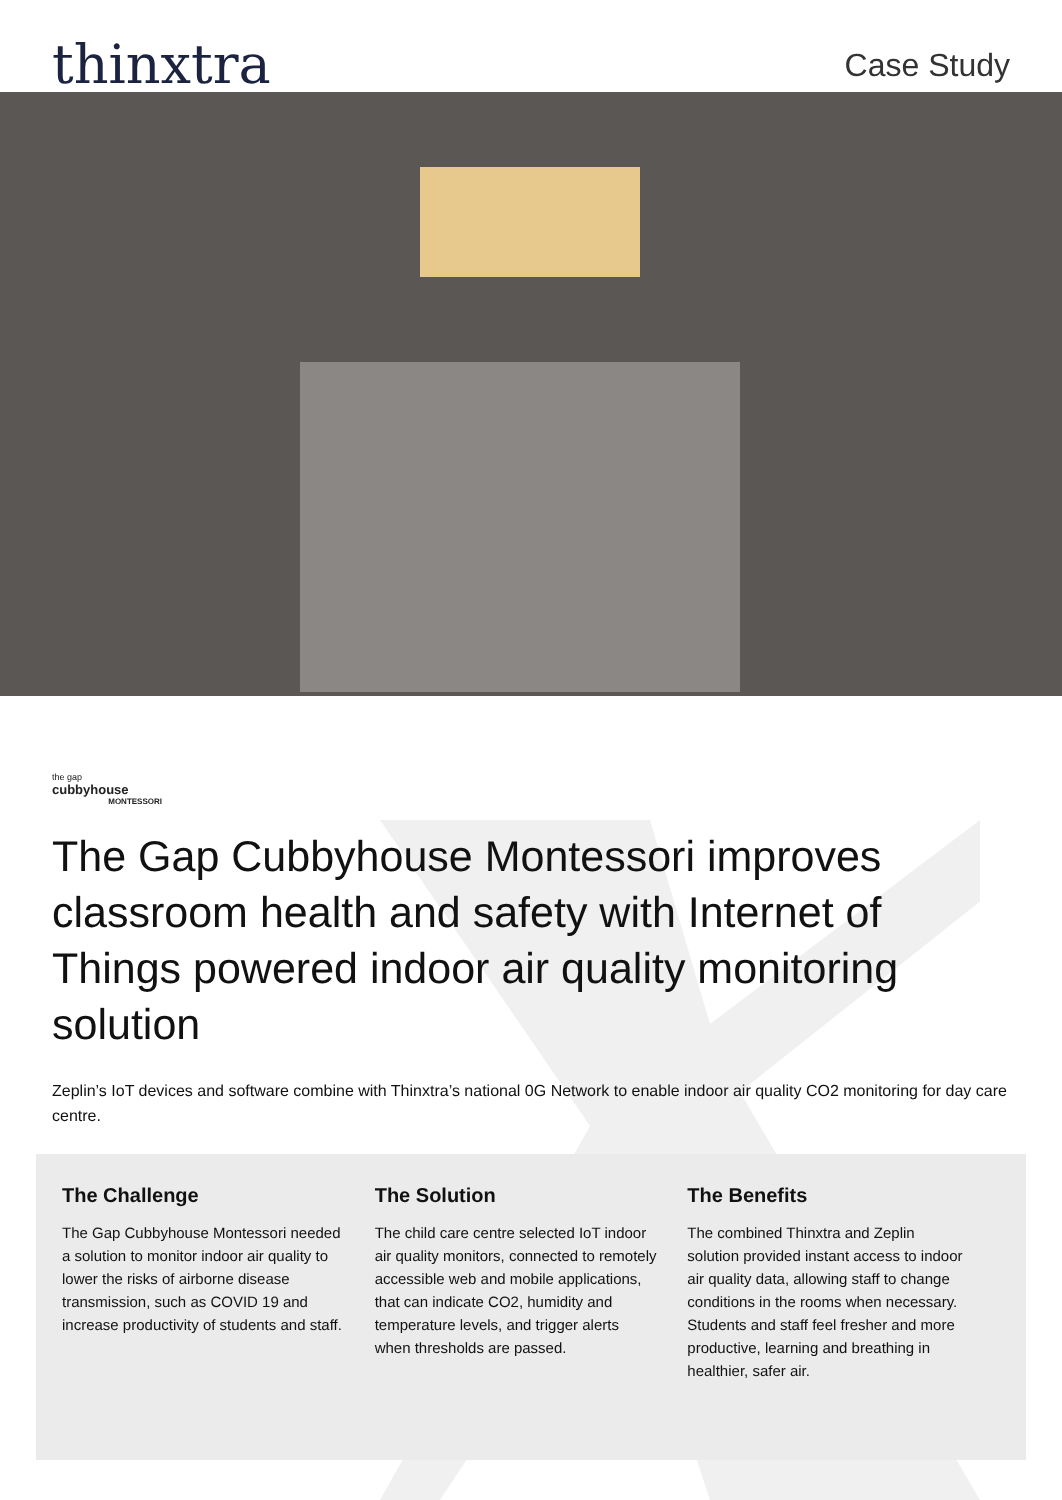thinxtra
Case Study
the gap
cubbyhouse
MONTESSORI
The Gap Cubbyhouse Montessori improves classroom health and safety with Internet of Things powered indoor air quality monitoring solution
Zeplin’s IoT devices and software combine with Thinxtra’s national 0G Network to enable indoor air quality CO2 monitoring for day care centre.
The Challenge
The Gap Cubbyhouse Montessori needed a solution to monitor indoor air quality to lower the risks of airborne disease transmission, such as COVID 19 and increase productivity of students and staff.
The Solution
The child care centre selected IoT indoor air quality monitors, connected to remotely accessible web and mobile applications, that can indicate CO2, humidity and temperature levels, and trigger alerts when thresholds are passed.
The Benefits
The combined Thinxtra and Zeplin solution provided instant access to indoor air quality data, allowing staff to change conditions in the rooms when necessary. Students and staff feel fresher and more productive, learning and breathing in healthier, safer air.